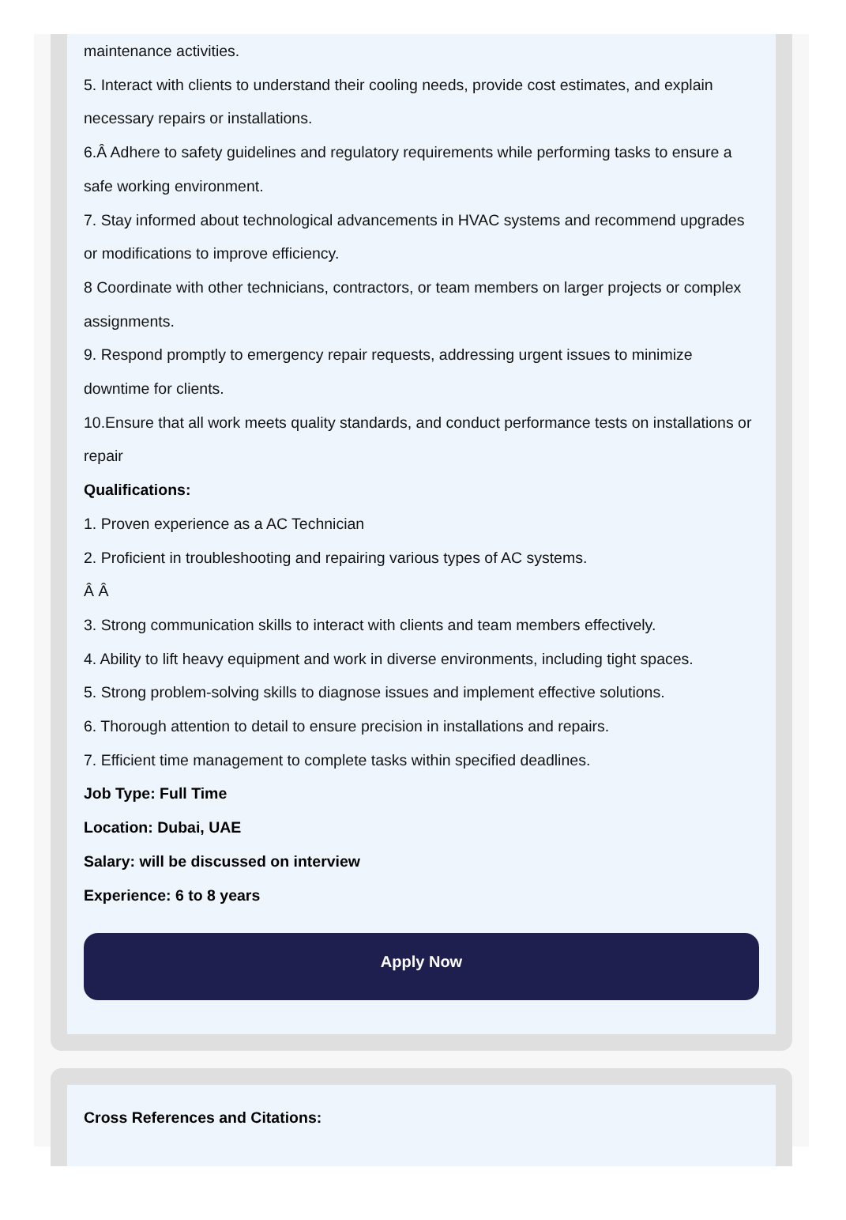maintenance activities.
5. Interact with clients to understand their cooling needs, provide cost estimates, and explain necessary repairs or installations.
6.Â Adhere to safety guidelines and regulatory requirements while performing tasks to ensure a safe working environment.
7. Stay informed about technological advancements in HVAC systems and recommend upgrades or modifications to improve efficiency.
8 Coordinate with other technicians, contractors, or team members on larger projects or complex assignments.
9. Respond promptly to emergency repair requests, addressing urgent issues to minimize downtime for clients.
10.Ensure that all work meets quality standards, and conduct performance tests on installations or repair
Qualifications:
1. Proven experience as a AC Technician
2. Proficient in troubleshooting and repairing various types of AC systems.
Â Â
3. Strong communication skills to interact with clients and team members effectively.
4. Ability to lift heavy equipment and work in diverse environments, including tight spaces.
5. Strong problem-solving skills to diagnose issues and implement effective solutions.
6. Thorough attention to detail to ensure precision in installations and repairs.
7. Efficient time management to complete tasks within specified deadlines.
Job Type: Full Time
Location: Dubai, UAE
Salary: will be discussed on interview
Experience: 6 to 8 years
Apply Now
Cross References and Citations: